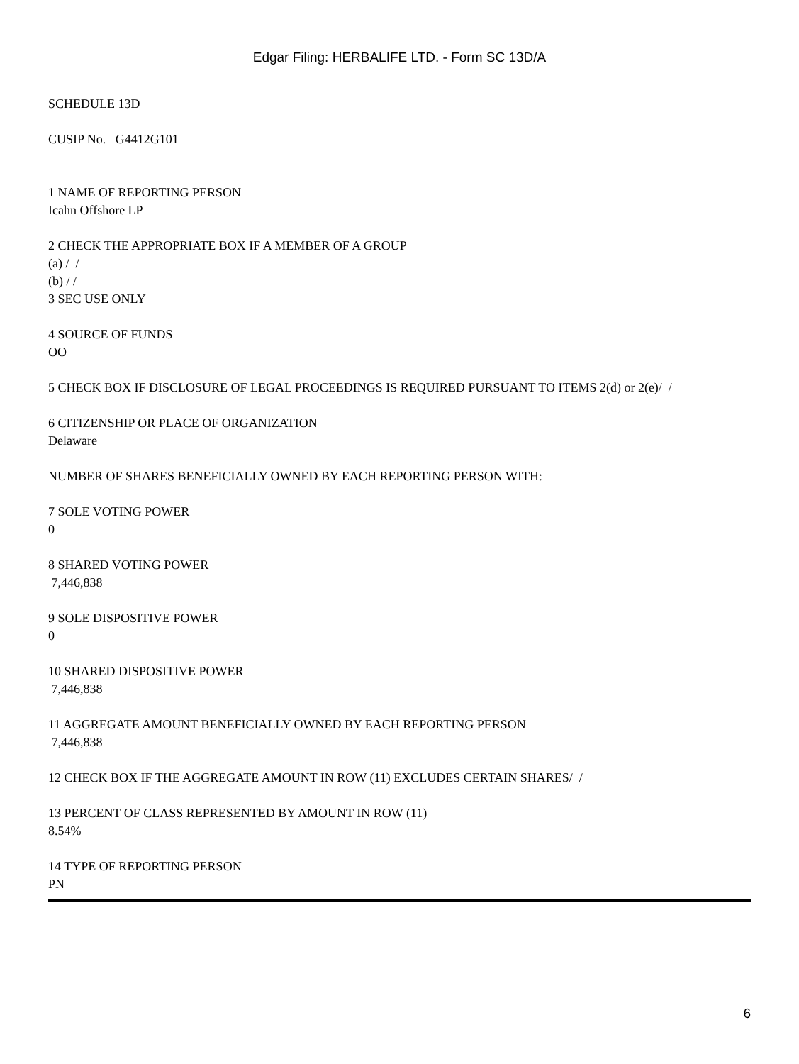Edgar Filing: HERBALIFE LTD. - Form SC 13D/A
SCHEDULE 13D
CUSIP No. G4412G101
1 NAME OF REPORTING PERSON
Icahn Offshore LP
2 CHECK THE APPROPRIATE BOX IF A MEMBER OF A GROUP
(a) / /
(b) / /
3 SEC USE ONLY
4 SOURCE OF FUNDS
OO
5 CHECK BOX IF DISCLOSURE OF LEGAL PROCEEDINGS IS REQUIRED PURSUANT TO ITEMS 2(d) or 2(e)/ /
6 CITIZENSHIP OR PLACE OF ORGANIZATION
Delaware
NUMBER OF SHARES BENEFICIALLY OWNED BY EACH REPORTING PERSON WITH:
7 SOLE VOTING POWER
0
8 SHARED VOTING POWER
7,446,838
9 SOLE DISPOSITIVE POWER
0
10 SHARED DISPOSITIVE POWER
7,446,838
11 AGGREGATE AMOUNT BENEFICIALLY OWNED BY EACH REPORTING PERSON
7,446,838
12 CHECK BOX IF THE AGGREGATE AMOUNT IN ROW (11) EXCLUDES CERTAIN SHARES/ /
13 PERCENT OF CLASS REPRESENTED BY AMOUNT IN ROW (11)
8.54%
14 TYPE OF REPORTING PERSON
PN
6